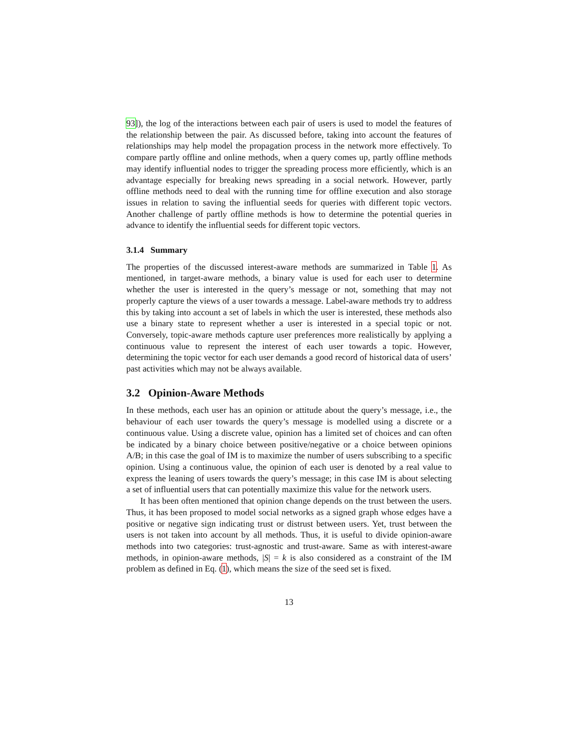93]), the log of the interactions between each pair of users is used to model the features of the relationship between the pair. As discussed before, taking into account the features of relationships may help model the propagation process in the network more effectively. To compare partly offline and online methods, when a query comes up, partly offline methods may identify influential nodes to trigger the spreading process more efficiently, which is an advantage especially for breaking news spreading in a social network. However, partly offline methods need to deal with the running time for offline execution and also storage issues in relation to saving the influential seeds for queries with different topic vectors. Another challenge of partly offline methods is how to determine the potential queries in advance to identify the influential seeds for different topic vectors.
3.1.4 Summary
The properties of the discussed interest-aware methods are summarized in Table 1. As mentioned, in target-aware methods, a binary value is used for each user to determine whether the user is interested in the query’s message or not, something that may not properly capture the views of a user towards a message. Label-aware methods try to address this by taking into account a set of labels in which the user is interested, these methods also use a binary state to represent whether a user is interested in a special topic or not. Conversely, topic-aware methods capture user preferences more realistically by applying a continuous value to represent the interest of each user towards a topic. However, determining the topic vector for each user demands a good record of historical data of users’ past activities which may not be always available.
3.2 Opinion-Aware Methods
In these methods, each user has an opinion or attitude about the query’s message, i.e., the behaviour of each user towards the query’s message is modelled using a discrete or a continuous value. Using a discrete value, opinion has a limited set of choices and can often be indicated by a binary choice between positive/negative or a choice between opinions A/B; in this case the goal of IM is to maximize the number of users subscribing to a specific opinion. Using a continuous value, the opinion of each user is denoted by a real value to express the leaning of users towards the query’s message; in this case IM is about selecting a set of influential users that can potentially maximize this value for the network users.
It has been often mentioned that opinion change depends on the trust between the users. Thus, it has been proposed to model social networks as a signed graph whose edges have a positive or negative sign indicating trust or distrust between users. Yet, trust between the users is not taken into account by all methods. Thus, it is useful to divide opinion-aware methods into two categories: trust-agnostic and trust-aware. Same as with interest-aware methods, in opinion-aware methods, |S| = k is also considered as a constraint of the IM problem as defined in Eq. (1), which means the size of the seed set is fixed.
13